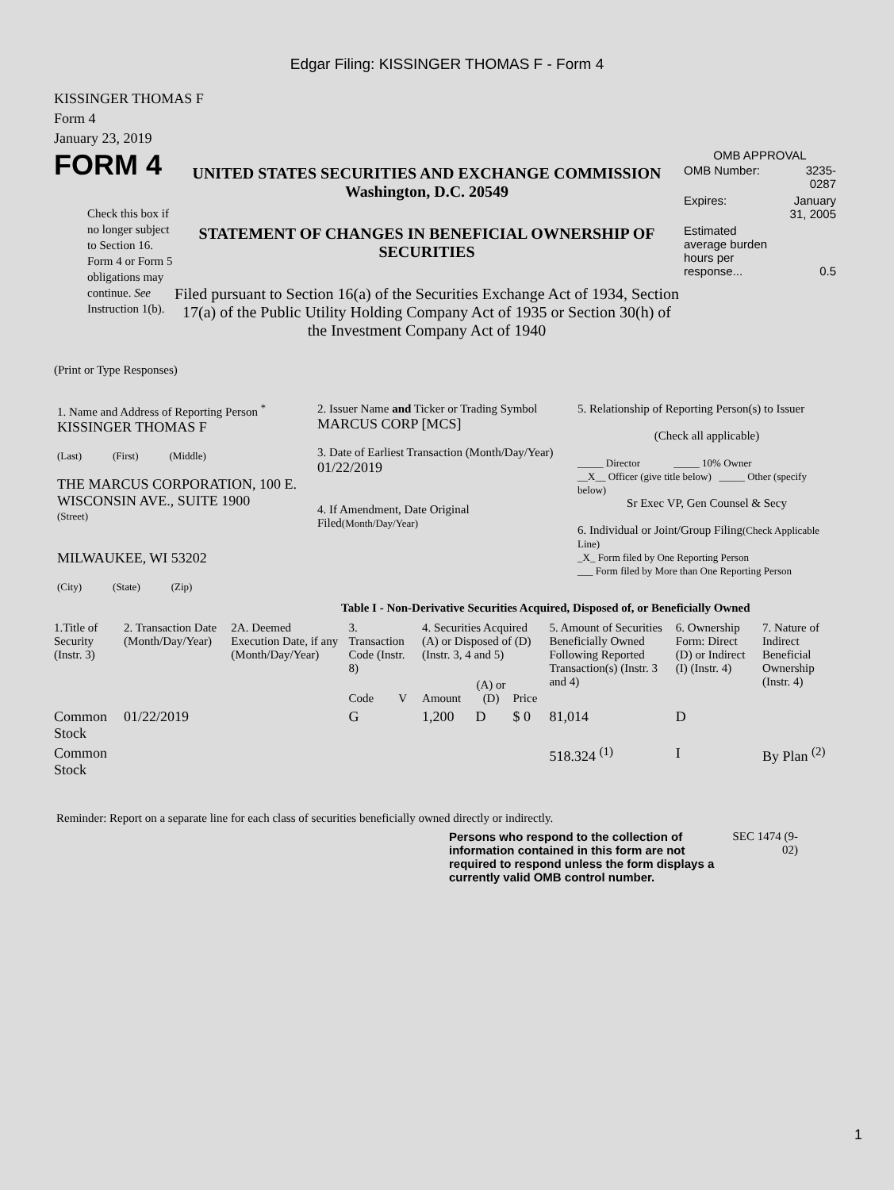Edgar Filing: KISSINGER THOMAS F - Form 4
KISSINGER THOMAS F
Form 4
January 23, 2019
FORM 4
Check this box if no longer subject to Section 16. Form 4 or Form 5 obligations may continue. See Instruction 1(b).
UNITED STATES SECURITIES AND EXCHANGE COMMISSION
Washington, D.C. 20549
STATEMENT OF CHANGES IN BENEFICIAL OWNERSHIP OF SECURITIES
Filed pursuant to Section 16(a) of the Securities Exchange Act of 1934, Section 17(a) of the Public Utility Holding Company Act of 1935 or Section 30(h) of the Investment Company Act of 1940
OMB APPROVAL
| OMB Number: | 3235-0287 |
| Expires: | January 31, 2005 |
| Estimated average burden hours per response... | 0.5 |
(Print or Type Responses)
| 1. Name and Address of Reporting Person <sup>*</sup> KISSINGER THOMAS F (Last) (First) (Middle) THE MARCUS CORPORATION, 100 E. WISCONSIN AVE., SUITE 1900 (Street) MILWAUKEE, WI 53202 (City) (State) (Zip) | 2. Issuer Name and Ticker or Trading Symbol MARCUS CORP [MCS] 3. Date of Earliest Transaction (Month/Day/Year) 01/22/2019 4. If Amendment, Date Original Filed (Month/Day/Year) | 5. Relationship of Reporting Person(s) to Issuer (Check all applicable) _____ Director _____ 10% Owner __X__ Officer (give title below) _____ Other (specify below) Sr Exec VP, Gen Counsel & Secy 6. Individual or Joint/Group Filing (Check Applicable Line) _X_ Form filed by One Reporting Person ___ Form filed by More than One Reporting Person |
Table I - Non-Derivative Securities Acquired, Disposed of, or Beneficially Owned
| 1.Title of Security (Instr. 3) | 2. Transaction Date (Month/Day/Year) | 2A. Deemed Execution Date, if any (Month/Day/Year) | 3. Transaction Code (Instr. 8) | | 4. Securities Acquired (A) or Disposed of (D) (Instr. 3, 4 and 5) | | | 5. Amount of Securities Beneficially Owned Following Reported Transaction(s) (Instr. 3 and 4) | 6. Ownership Form: Direct (D) or Indirect (I) (Instr. 4) | 7. Nature of Indirect Beneficial Ownership (Instr. 4) |
| --- | --- | --- | --- | --- | --- | --- | --- | --- | --- | --- |
| | | | Code | V | Amount | (A) or (D) | Price | | | |
| Common Stock | 01/22/2019 | | G | | 1,200 | D | $ 0 | 81,014 | D | |
| Common Stock | | | | | | | | 518.324 <sup>(1)</sup> | I | By Plan <sup>(2)</sup> |
Reminder: Report on a separate line for each class of securities beneficially owned directly or indirectly.
Persons who respond to the collection of information contained in this form are not required to respond unless the form displays a currently valid OMB control number.
SEC 1474 (9-02)
1